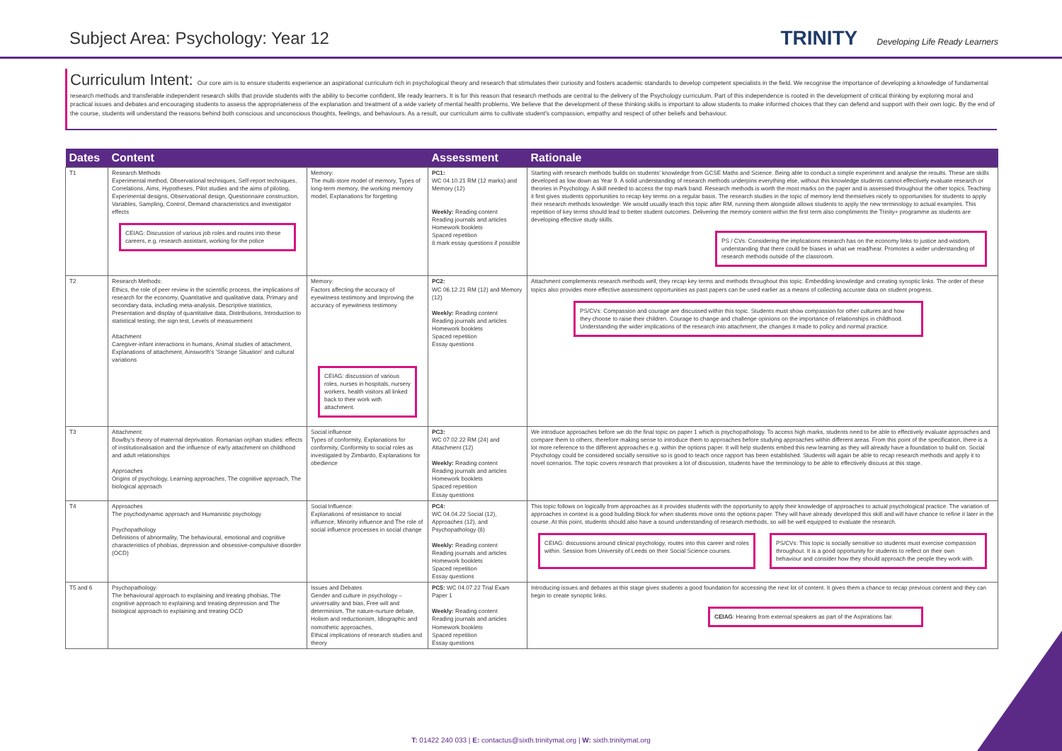Subject Area: Psychology: Year 12
TRINITY Developing Life Ready Learners
Curriculum Intent: Our core aim is to ensure students experience an aspirational curriculum rich in psychological theory and research that stimulates their curiosity and fosters academic standards to develop competent specialists in the field. We recognise the importance of developing a knowledge of fundamental research methods and transferable independent research skills that provide students with the ability to become confident, life ready learners. It is for this reason that research methods are central to the delivery of the Psychology curriculum. Part of this independence is rooted in the development of critical thinking by exploring moral and practical issues and debates and encouraging students to assess the appropriateness of the explanation and treatment of a wide variety of mental health problems. We believe that the development of these thinking skills is important to allow students to make informed choices that they can defend and support with their own logic. By the end of the course, students will understand the reasons behind both conscious and unconscious thoughts, feelings, and behaviours. As a result, our curriculum aims to cultivate student's compassion, empathy and respect of other beliefs and behaviour.
| Dates | Content | | Assessment | Rationale |
| --- | --- | --- | --- | --- |
| T1 | Research Methods Experimental method, Observational techniques, Self-report techniques, Correlations, Aims, Hypotheses, Pilot studies and the aims of piloting, Experimental designs, Observational design, Questionnaire construction, Variables, Sampling, Control, Demand characteristics and investigator effects CEIAG: Discussion of various job roles and routes into these careers, e.g. research assistant, working for the police | Memory: The multi-store model of memory, Types of long-term memory, the working memory model, Explanations for forgetting | PC1: WC 04.10.21 RM (12 marks) and Memory (12) Weekly: Reading content Reading journals and articles Homework booklets Spaced repetition 8 mark essay questions if possible | Starting with research methods builds on students' knowledge from GCSE Maths and Science. Being able to conduct a simple experiment and analyse the results. These are skills developed as low down as Year 9. A solid understanding of research methods underpins everything else, without this knowledge students cannot effectively evaluate research or theories in Psychology. A skill needed to access the top mark band. Research methods is worth the most marks on the paper and is assessed throughout the other topics. Teaching it first gives students opportunities to recap key terms on a regular basis. The research studies in the topic of memory lend themselves nicely to opportunities for students to apply their research methods knowledge. We would usually teach this topic after RM, running them alongside allows students to apply the new terminology to actual examples. This repetition of key terms should lead to better student outcomes. Delivering the memory content within the first term also compliments the Trinity+ programme as students are developing effective study skills. PS / CVs: Considering the implications research has on the economy links to justice and wisdom, understanding that there could be biases in what we read/hear. Promotes a wider understanding of research methods outside of the classroom. |
| T2 | Research Methods: Ethics, the role of peer review in the scientific process, the implications of research for the economy, Quantitative and qualitative data, Primary and secondary data, including meta-analysis, Descriptive statistics, Presentation and display of quantitative data, Distributions, Introduction to statistical testing; the sign test, Levels of measurement Attachment Caregiver-infant interactions in humans, Animal studies of attachment, Explanations of attachment, Ainsworth's 'Strange Situation' and cultural variations | Memory: Factors affecting the accuracy of eyewitness testimony and Improving the accuracy of eyewitness testimony CEIAG: discussion of various roles, nurses in hospitals, nursery workers, health visitors all linked back to their work with attachment. | PC2: WC 06.12.21 RM (12) and Memory (12) Weekly: Reading content Reading journals and articles Homework booklets Spaced repetition Essay questions | Attachment complements research methods well, they recap key terms and methods throughout this topic. Embedding knowledge and creating synoptic links. The order of these topics also provides more effective assessment opportunities as past papers can be used earlier as a means of collecting accurate data on student progress. PS/CVs: Compassion and courage are discussed within this topic. Students must show compassion for other cultures and how they choose to raise their children. Courage to change and challenge opinions on the importance of relationships in childhood. Understanding the wider implications of the research into attachment, the changes it made to policy and normal practice. |
| T3 | Attachment: Bowlby's theory of maternal deprivation. Romanian orphan studies: effects of institutionalisation and the influence of early attachment on childhood and adult relationships Approaches Origins of psychology, Learning approaches, The cognitive approach, The biological approach | Social influence Types of conformity, Explanations for conformity, Conformity to social roles as investigated by Zimbardo, Explanations for obedience | PC3: WC 07.02.22 RM (24) and Attachment (12) Weekly: Reading content Reading journals and articles Homework booklets Spaced repetition Essay questions | We introduce approaches before we do the final topic on paper 1 which is psychopathology. To access high marks, students need to be able to effectively evaluate approaches and compare them to others, therefore making sense to introduce them to approaches before studying approaches within different areas. From this point of the specification, there is a lot more reference to the different approaches e.g. within the options paper. It will help students embed this new learning as they will already have a foundation to build on. Social Psychology could be considered socially sensitive so is good to teach once rapport has been established. Students will again be able to recap research methods and apply it to novel scenarios. The topic covers research that provokes a lot of discussion, students have the terminology to be able to effectively discuss at this stage. |
| T4 | Approaches The psychodynamic approach and Humanistic psychology Psychopathology Definitions of abnormality, The behavioural, emotional and cognitive characteristics of phobias, depression and obsessive-compulsive disorder (OCD) | Social Influence: Explanations of resistance to social influence, Minority influence and The role of social influence processes in social change | PC4: WC 04.04.22 Social (12), Approaches (12), and Psychopathology (8) Weekly: Reading content Reading journals and articles Homework booklets Spaced repetition Essay questions | This topic follows on logically from approaches as it provides students with the opportunity to apply their knowledge of approaches to actual psychological practice. The variation of approaches in context is a good building block for when students move onto the options paper. They will have already developed this skill and will have chance to refine it later in the course. At this point, students should also have a sound understanding of research methods, so will be well equipped to evaluate the research. CEIAG: discussions around clinical psychology, routes into this career and roles within. Session from University of Leeds on their Social Science courses. PS/CVs: This topic is socially sensitive so students must exercise compassion throughout. It is a good opportunity for students to reflect on their own behaviour and consider how they should approach the people they work with. |
| T5 and 6 | Psychopathology: The behavioural approach to explaining and treating phobias, The cognitive approach to explaining and treating depression and The biological approach to explaining and treating OCD | Issues and Debates Gender and culture in psychology – universality and bias, Free will and determinism, The nature-nurture debate, Holism and reductionism, Idiographic and nomothetic approaches, Ethical implications of research studies and theory | PC5: WC 04.07.22 Trial Exam Paper 1 Weekly: Reading content Reading journals and articles Homework booklets Spaced repetition Essay questions | Introducing issues and debates at this stage gives students a good foundation for accessing the next lot of content. It gives them a chance to recap previous content and they can begin to create synoptic links. CEIAG : Hearing from external speakers as part of the Aspirations fair. |
T: 01422 240 033 | E: contactus@sixth.trinitymat.org | W: sixth.trinitymat.org